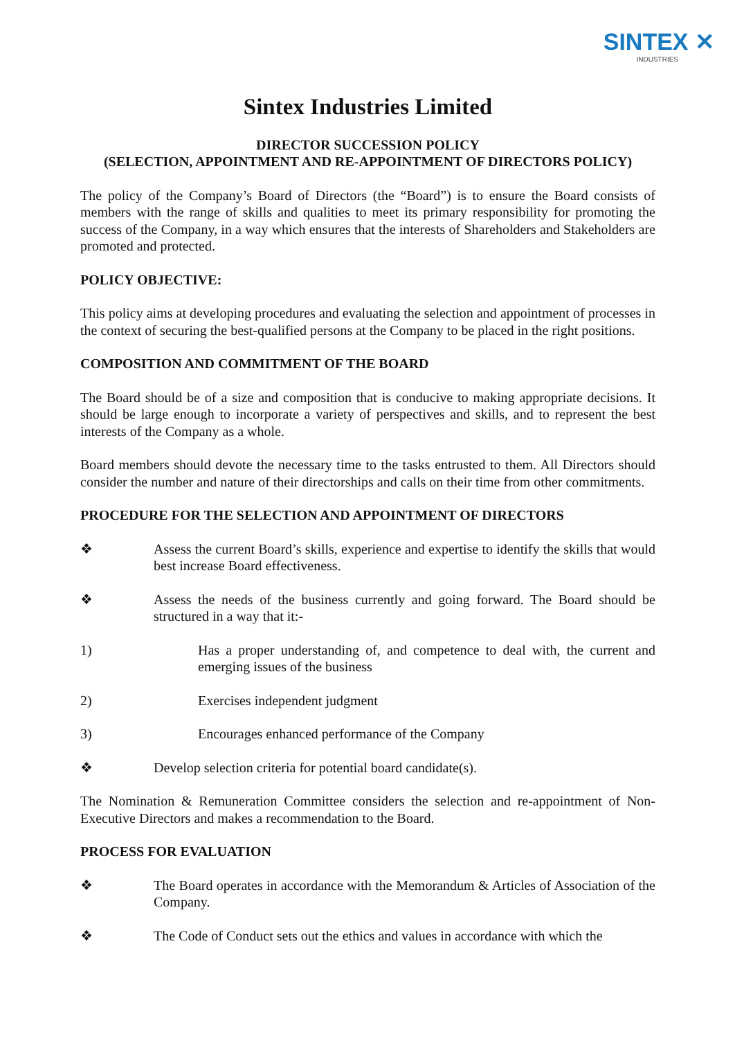SINTEX ✕
INDUSTRIES
Sintex Industries Limited
DIRECTOR SUCCESSION POLICY
(SELECTION, APPOINTMENT AND RE-APPOINTMENT OF DIRECTORS POLICY)
The policy of the Company’s Board of Directors (the “Board”) is to ensure the Board consists of members with the range of skills and qualities to meet its primary responsibility for promoting the success of the Company, in a way which ensures that the interests of Shareholders and Stakeholders are promoted and protected.
POLICY OBJECTIVE:
This policy aims at developing procedures and evaluating the selection and appointment of processes in the context of securing the best-qualified persons at the Company to be placed in the right positions.
COMPOSITION AND COMMITMENT OF THE BOARD
The Board should be of a size and composition that is conducive to making appropriate decisions. It should be large enough to incorporate a variety of perspectives and skills, and to represent the best interests of the Company as a whole.
Board members should devote the necessary time to the tasks entrusted to them. All Directors should consider the number and nature of their directorships and calls on their time from other commitments.
PROCEDURE FOR THE SELECTION AND APPOINTMENT OF DIRECTORS
❖ Assess the current Board’s skills, experience and expertise to identify the skills that would best increase Board effectiveness.
❖ Assess the needs of the business currently and going forward. The Board should be structured in a way that it:-
1) Has a proper understanding of, and competence to deal with, the current and emerging issues of the business
2) Exercises independent judgment
3) Encourages enhanced performance of the Company
❖ Develop selection criteria for potential board candidate(s).
The Nomination & Remuneration Committee considers the selection and re-appointment of Non-Executive Directors and makes a recommendation to the Board.
PROCESS FOR EVALUATION
❖ The Board operates in accordance with the Memorandum & Articles of Association of the Company.
❖ The Code of Conduct sets out the ethics and values in accordance with which the